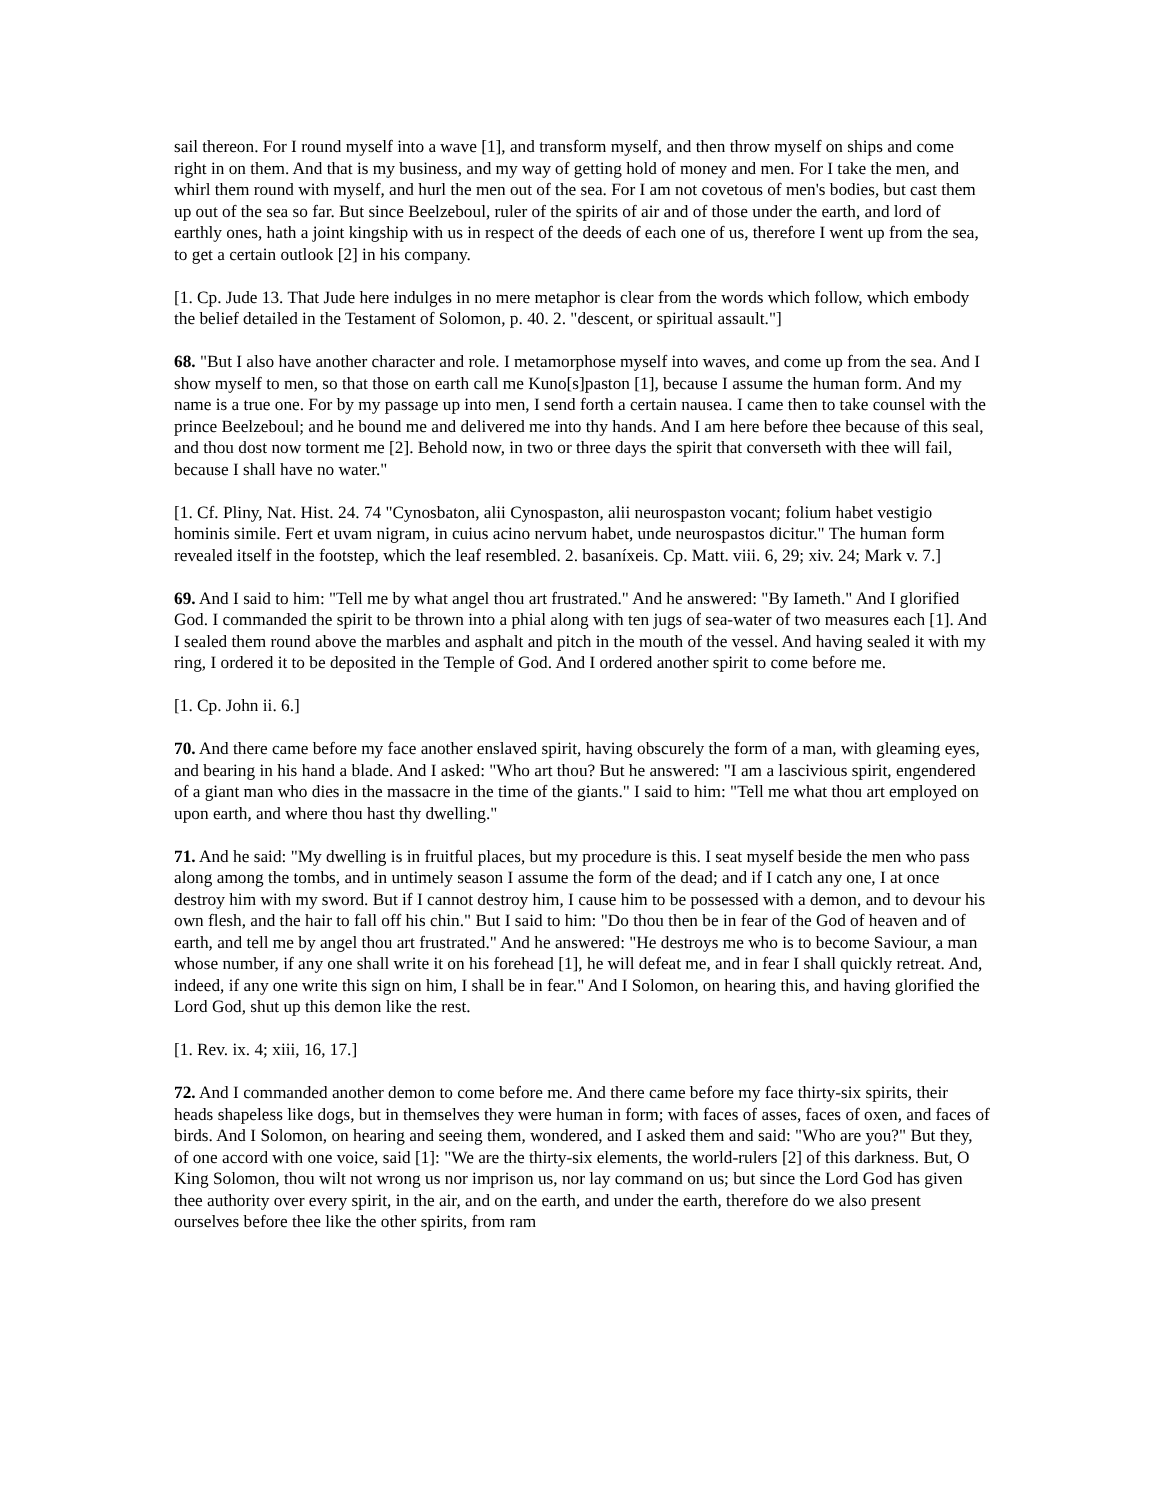sail thereon. For I round myself into a wave [1], and transform myself, and then throw myself on ships and come right in on them. And that is my business, and my way of getting hold of money and men. For I take the men, and whirl them round with myself, and hurl the men out of the sea. For I am not covetous of men's bodies, but cast them up out of the sea so far. But since Beelzeboul, ruler of the spirits of air and of those under the earth, and lord of earthly ones, hath a joint kingship with us in respect of the deeds of each one of us, therefore I went up from the sea, to get a certain outlook [2] in his company.
[1. Cp. Jude 13. That Jude here indulges in no mere metaphor is clear from the words which follow, which embody the belief detailed in the Testament of Solomon, p. 40. 2. "descent, or spiritual assault."]
68. "But I also have another character and role. I metamorphose myself into waves, and come up from the sea. And I show myself to men, so that those on earth call me Kuno[s]paston [1], because I assume the human form. And my name is a true one. For by my passage up into men, I send forth a certain nausea. I came then to take counsel with the prince Beelzeboul; and he bound me and delivered me into thy hands. And I am here before thee because of this seal, and thou dost now torment me [2]. Behold now, in two or three days the spirit that converseth with thee will fail, because I shall have no water."
[1. Cf. Pliny, Nat. Hist. 24. 74 "Cynosbaton, alii Cynospaston, alii neurospaston vocant; folium habet vestigio hominis simile. Fert et uvam nigram, in cuius acino nervum habet, unde neurospastos dicitur." The human form revealed itself in the footstep, which the leaf resembled. 2. basaníxeis. Cp. Matt. viii. 6, 29; xiv. 24; Mark v. 7.]
69. And I said to him: "Tell me by what angel thou art frustrated." And he answered: "By Iameth." And I glorified God. I commanded the spirit to be thrown into a phial along with ten jugs of sea-water of two measures each [1]. And I sealed them round above the marbles and asphalt and pitch in the mouth of the vessel. And having sealed it with my ring, I ordered it to be deposited in the Temple of God. And I ordered another spirit to come before me.
[1. Cp. John ii. 6.]
70. And there came before my face another enslaved spirit, having obscurely the form of a man, with gleaming eyes, and bearing in his hand a blade. And I asked: "Who art thou? But he answered: "I am a lascivious spirit, engendered of a giant man who dies in the massacre in the time of the giants." I said to him: "Tell me what thou art employed on upon earth, and where thou hast thy dwelling."
71. And he said: "My dwelling is in fruitful places, but my procedure is this. I seat myself beside the men who pass along among the tombs, and in untimely season I assume the form of the dead; and if I catch any one, I at once destroy him with my sword. But if I cannot destroy him, I cause him to be possessed with a demon, and to devour his own flesh, and the hair to fall off his chin." But I said to him: "Do thou then be in fear of the God of heaven and of earth, and tell me by angel thou art frustrated." And he answered: "He destroys me who is to become Saviour, a man whose number, if any one shall write it on his forehead [1], he will defeat me, and in fear I shall quickly retreat. And, indeed, if any one write this sign on him, I shall be in fear." And I Solomon, on hearing this, and having glorified the Lord God, shut up this demon like the rest.
[1. Rev. ix. 4; xiii, 16, 17.]
72. And I commanded another demon to come before me. And there came before my face thirty-six spirits, their heads shapeless like dogs, but in themselves they were human in form; with faces of asses, faces of oxen, and faces of birds. And I Solomon, on hearing and seeing them, wondered, and I asked them and said: "Who are you?" But they, of one accord with one voice, said [1]: "We are the thirty-six elements, the world-rulers [2] of this darkness. But, O King Solomon, thou wilt not wrong us nor imprison us, nor lay command on us; but since the Lord God has given thee authority over every spirit, in the air, and on the earth, and under the earth, therefore do we also present ourselves before thee like the other spirits, from ram